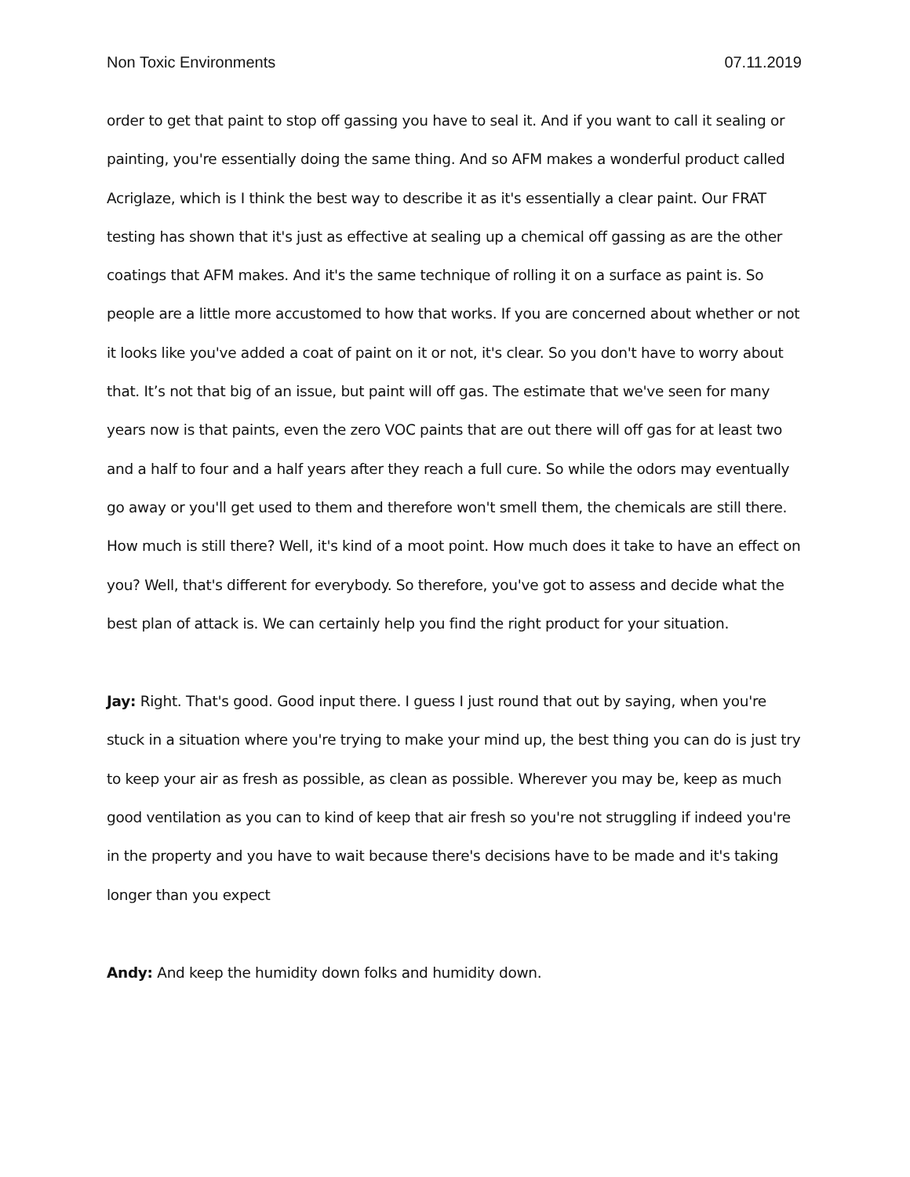Non Toxic Environments 07.11.2019
order to get that paint to stop off gassing you have to seal it. And if you want to call it sealing or painting, you're essentially doing the same thing. And so AFM makes a wonderful product called Acriglaze, which is I think the best way to describe it as it's essentially a clear paint. Our FRAT testing has shown that it's just as effective at sealing up a chemical off gassing as are the other coatings that AFM makes. And it's the same technique of rolling it on a surface as paint is. So people are a little more accustomed to how that works. If you are concerned about whether or not it looks like you've added a coat of paint on it or not, it's clear. So you don't have to worry about that. It’s not that big of an issue, but paint will off gas. The estimate that we've seen for many years now is that paints, even the zero VOC paints that are out there will off gas for at least two and a half to four and a half years after they reach a full cure. So while the odors may eventually go away or you'll get used to them and therefore won't smell them, the chemicals are still there. How much is still there? Well, it's kind of a moot point. How much does it take to have an effect on you? Well, that's different for everybody. So therefore, you've got to assess and decide what the best plan of attack is. We can certainly help you find the right product for your situation.
Jay: Right. That's good. Good input there. I guess I just round that out by saying, when you're stuck in a situation where you're trying to make your mind up, the best thing you can do is just try to keep your air as fresh as possible, as clean as possible. Wherever you may be, keep as much good ventilation as you can to kind of keep that air fresh so you're not struggling if indeed you're in the property and you have to wait because there's decisions have to be made and it's taking longer than you expect
Andy: And keep the humidity down folks and humidity down.